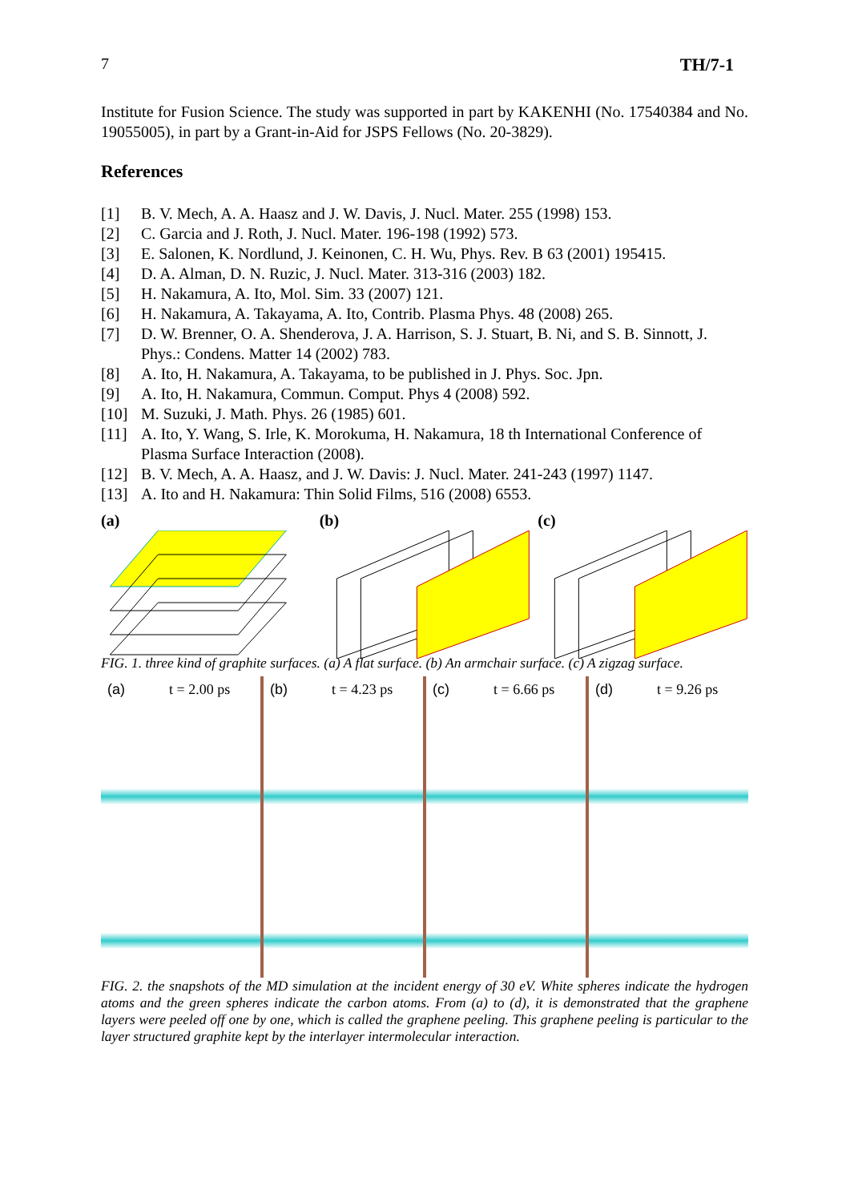7 TH/7-1
Institute for Fusion Science. The study was supported in part by KAKENHI (No. 17540384 and No. 19055005), in part by a Grant-in-Aid for JSPS Fellows (No. 20-3829).
References
[1] B. V. Mech, A. A. Haasz and J. W. Davis, J. Nucl. Mater. 255 (1998) 153.
[2] C. Garcia and J. Roth, J. Nucl. Mater. 196-198 (1992) 573.
[3] E. Salonen, K. Nordlund, J. Keinonen, C. H. Wu, Phys. Rev. B 63 (2001) 195415.
[4] D. A. Alman, D. N. Ruzic, J. Nucl. Mater. 313-316 (2003) 182.
[5] H. Nakamura, A. Ito, Mol. Sim. 33 (2007) 121.
[6] H. Nakamura, A. Takayama, A. Ito, Contrib. Plasma Phys. 48 (2008) 265.
[7] D. W. Brenner, O. A. Shenderova, J. A. Harrison, S. J. Stuart, B. Ni, and S. B. Sinnott, J. Phys.: Condens. Matter 14 (2002) 783.
[8] A. Ito, H. Nakamura, A. Takayama, to be published in J. Phys. Soc. Jpn.
[9] A. Ito, H. Nakamura, Commun. Comput. Phys 4 (2008) 592.
[10] M. Suzuki, J. Math. Phys. 26 (1985) 601.
[11] A. Ito, Y. Wang, S. Irle, K. Morokuma, H. Nakamura, 18 th International Conference of Plasma Surface Interaction (2008).
[12] B. V. Mech, A. A. Haasz, and J. W. Davis: J. Nucl. Mater. 241-243 (1997) 1147.
[13] A. Ito and H. Nakamura: Thin Solid Films, 516 (2008) 6553.
(a) (b) (c)
FIG. 1. three kind of graphite surfaces. (a) A flat surface. (b) An armchair surface. (c) A zigzag surface.
(a) t = 2.00 ps (b) t = 4.23 ps (c) t = 6.66 ps (d) t = 9.26 ps
FIG. 2. the snapshots of the MD simulation at the incident energy of 30 eV. White spheres indicate the hydrogen atoms and the green spheres indicate the carbon atoms. From (a) to (d), it is demonstrated that the graphene layers were peeled off one by one, which is called the graphene peeling. This graphene peeling is particular to the layer structured graphite kept by the interlayer intermolecular interaction.